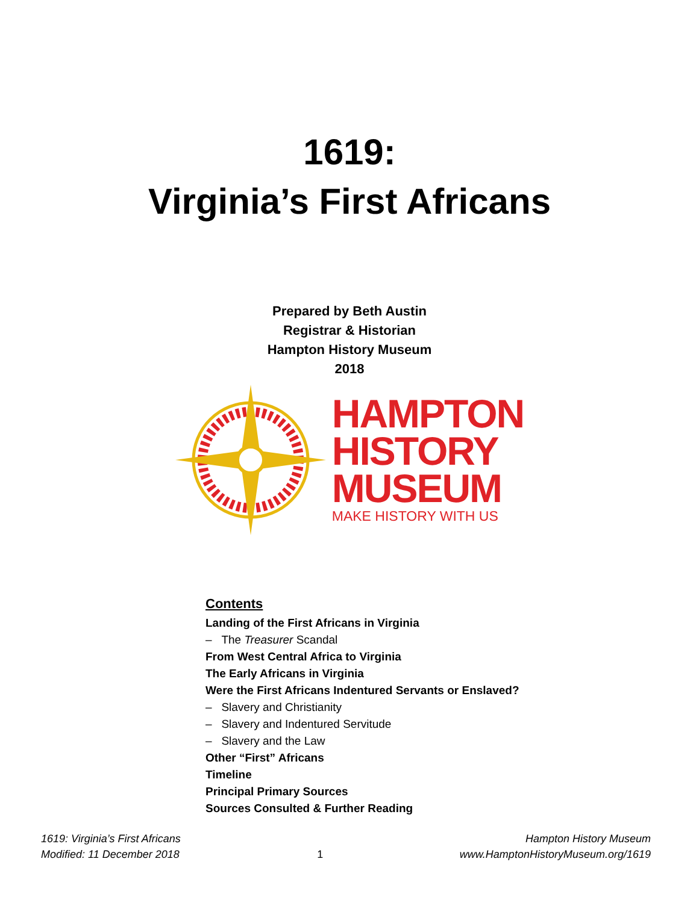1619:
Virginia’s First Africans
Prepared by Beth Austin
Registrar & Historian
Hampton History Museum
2018
HAMPTON
HISTORY
MUSEUM
MAKE HISTORY WITH US
Contents
Landing of the First Africans in Virginia
– The Treasurer Scandal
From West Central Africa to Virginia
The Early Africans in Virginia
Were the First Africans Indentured Servants or Enslaved?
– Slavery and Christianity
– Slavery and Indentured Servitude
– Slavery and the Law
Other “First” Africans
Timeline
Principal Primary Sources
Sources Consulted & Further Reading
1619: Virginia’s First Africans
Modified: 11 December 2018
1 Hampton History Museum
www.HamptonHistoryMuseum.org/1619